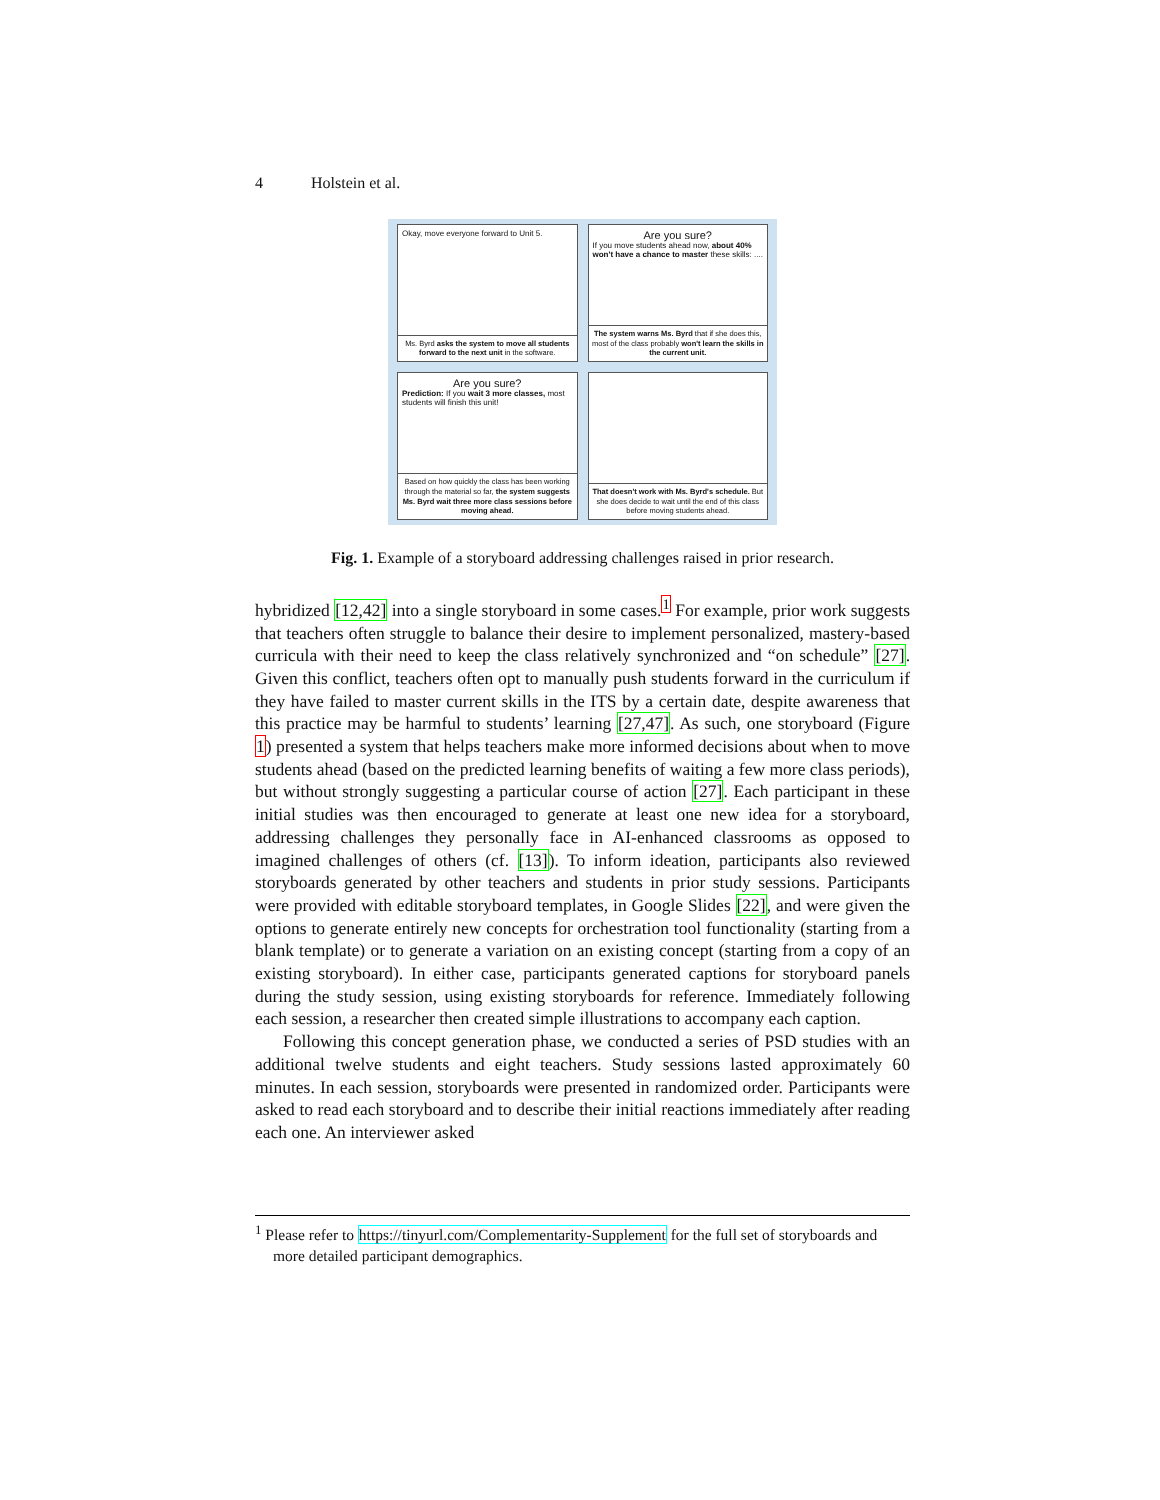4 Holstein et al.
Okay, move everyone forward to Unit 5.
Ms. Byrd asks the system to move all students forward to the next unit in the software.
Are you sure?
If you move students ahead now, about 40% won't have a chance to master these skills: ....
The system warns Ms. Byrd that if she does this, most of the class probably won't learn the skills in the current unit.
Are you sure?
Prediction: If you wait 3 more classes, most students will finish this unit!
Based on how quickly the class has been working through the material so far, the system suggests Ms. Byrd wait three more class sessions before moving ahead.
That doesn't work with Ms. Byrd's schedule. But she does decide to wait until the end of this class before moving students ahead.
Fig. 1. Example of a storyboard addressing challenges raised in prior research.
hybridized [12,42] into a single storyboard in some cases.<sup>1</sup> For example, prior work suggests that teachers often struggle to balance their desire to implement personalized, mastery-based curricula with their need to keep the class relatively synchronized and “on schedule” [27]. Given this conflict, teachers often opt to manually push students forward in the curriculum if they have failed to master current skills in the ITS by a certain date, despite awareness that this practice may be harmful to students’ learning [27,47]. As such, one storyboard (Figure 1) presented a system that helps teachers make more informed decisions about when to move students ahead (based on the predicted learning benefits of waiting a few more class periods), but without strongly suggesting a particular course of action [27]. Each participant in these initial studies was then encouraged to generate at least one new idea for a storyboard, addressing challenges they personally face in AI-enhanced classrooms as opposed to imagined challenges of others (cf. [13]). To inform ideation, participants also reviewed storyboards generated by other teachers and students in prior study sessions. Participants were provided with editable storyboard templates, in Google Slides [22], and were given the options to generate entirely new concepts for orchestration tool functionality (starting from a blank template) or to generate a variation on an existing concept (starting from a copy of an existing storyboard). In either case, participants generated captions for storyboard panels during the study session, using existing storyboards for reference. Immediately following each session, a researcher then created simple illustrations to accompany each caption.
Following this concept generation phase, we conducted a series of PSD studies with an additional twelve students and eight teachers. Study sessions lasted approximately 60 minutes. In each session, storyboards were presented in randomized order. Participants were asked to read each storyboard and to describe their initial reactions immediately after reading each one. An interviewer asked
<sup>1</sup> Please refer to https://tinyurl.com/Complementarity-Supplement for the full set of storyboards and more detailed participant demographics.